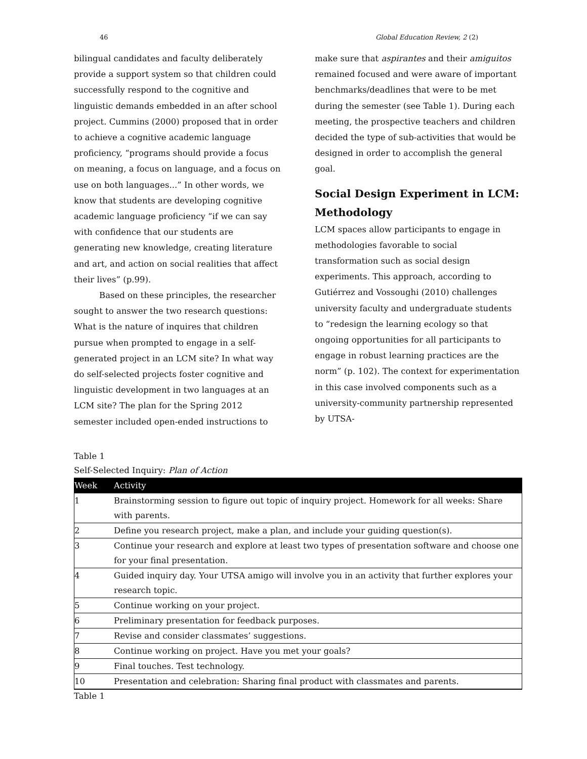46 Global Education Review, 2 (2)
bilingual candidates and faculty deliberately provide a support system so that children could successfully respond to the cognitive and linguistic demands embedded in an after school project. Cummins (2000) proposed that in order to achieve a cognitive academic language proficiency, “programs should provide a focus on meaning, a focus on language, and a focus on use on both languages...” In other words, we know that students are developing cognitive academic language proficiency “if we can say with confidence that our students are generating new knowledge, creating literature and art, and action on social realities that affect their lives” (p.99).
Based on these principles, the researcher sought to answer the two research questions: What is the nature of inquires that children pursue when prompted to engage in a self-generated project in an LCM site? In what way do self-selected projects foster cognitive and linguistic development in two languages at an LCM site? The plan for the Spring 2012 semester included open-ended instructions to
make sure that aspirantes and their amiguitos remained focused and were aware of important benchmarks/deadlines that were to be met during the semester (see Table 1). During each meeting, the prospective teachers and children decided the type of sub-activities that would be designed in order to accomplish the general goal.
Social Design Experiment in LCM: Methodology
LCM spaces allow participants to engage in methodologies favorable to social transformation such as social design experiments. This approach, according to Gutiérrez and Vossoughi (2010) challenges university faculty and undergraduate students to “redesign the learning ecology so that ongoing opportunities for all participants to engage in robust learning practices are the norm” (p. 102). The context for experimentation in this case involved components such as a university-community partnership represented by UTSA-
Table 1
Self-Selected Inquiry: Plan of Action
| Week | Activity |
| --- | --- |
| 1 | Brainstorming session to figure out topic of inquiry project. Homework for all weeks: Share with parents. |
| 2 | Define you research project, make a plan, and include your guiding question(s). |
| 3 | Continue your research and explore at least two types of presentation software and choose one for your final presentation. |
| 4 | Guided inquiry day. Your UTSA amigo will involve you in an activity that further explores your research topic. |
| 5 | Continue working on your project. |
| 6 | Preliminary presentation for feedback purposes. |
| 7 | Revise and consider classmates’ suggestions. |
| 8 | Continue working on project. Have you met your goals? |
| 9 | Final touches. Test technology. |
| 10 | Presentation and celebration: Sharing final product with classmates and parents. |
Table 1